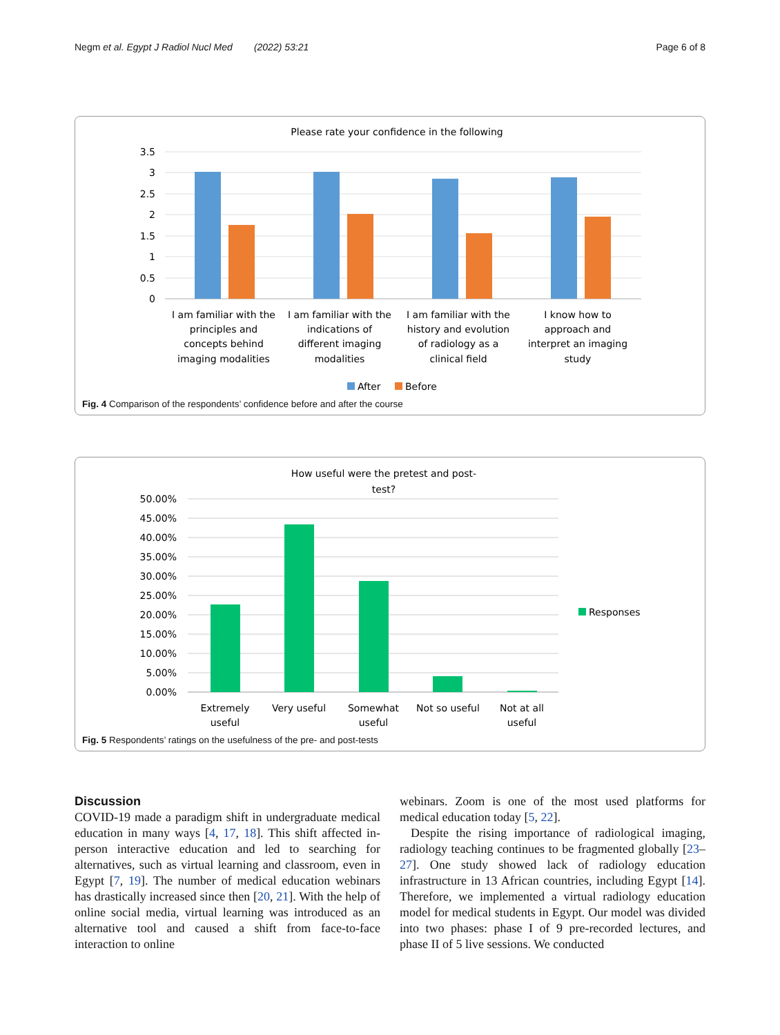Negm et al. Egypt J Radiol Nucl Med (2022) 53:21 Page 6 of 8
Please rate your confidence in the following
3.5
3
2.5
2
1.5
1
0.5
0
I am familiar with the
principles and
concepts behind
imaging modalities
I am familiar with the
indications of
different imaging
modalities
I am familiar with the
history and evolution
of radiology as a
clinical field
I know how to
approach and
interpret an imaging
study
After
Before
Fig. 4 Comparison of the respondents’ confidence before and after the course
How useful were the pretest and post-
test?
50.00%
45.00%
40.00%
35.00%
30.00%
25.00%
20.00%
15.00%
10.00%
5.00%
0.00%
Extremely
useful
Very useful
Somewhat
useful
Not so useful
Not at all
useful
Responses
Fig. 5 Respondents’ ratings on the usefulness of the pre- and post-tests
Discussion
COVID-19 made a paradigm shift in undergraduate medical education in many ways [4, 17, 18]. This shift affected in-person interactive education and led to searching for alternatives, such as virtual learning and classroom, even in Egypt [7, 19]. The number of medical education webinars has drastically increased since then [20, 21]. With the help of online social media, virtual learning was introduced as an alternative tool and caused a shift from face-to-face interaction to online
webinars. Zoom is one of the most used platforms for medical education today [5, 22].
Despite the rising importance of radiological imaging, radiology teaching continues to be fragmented globally [23–27]. One study showed lack of radiology education infrastructure in 13 African countries, including Egypt [14]. Therefore, we implemented a virtual radiology education model for medical students in Egypt. Our model was divided into two phases: phase I of 9 pre-recorded lectures, and phase II of 5 live sessions. We conducted